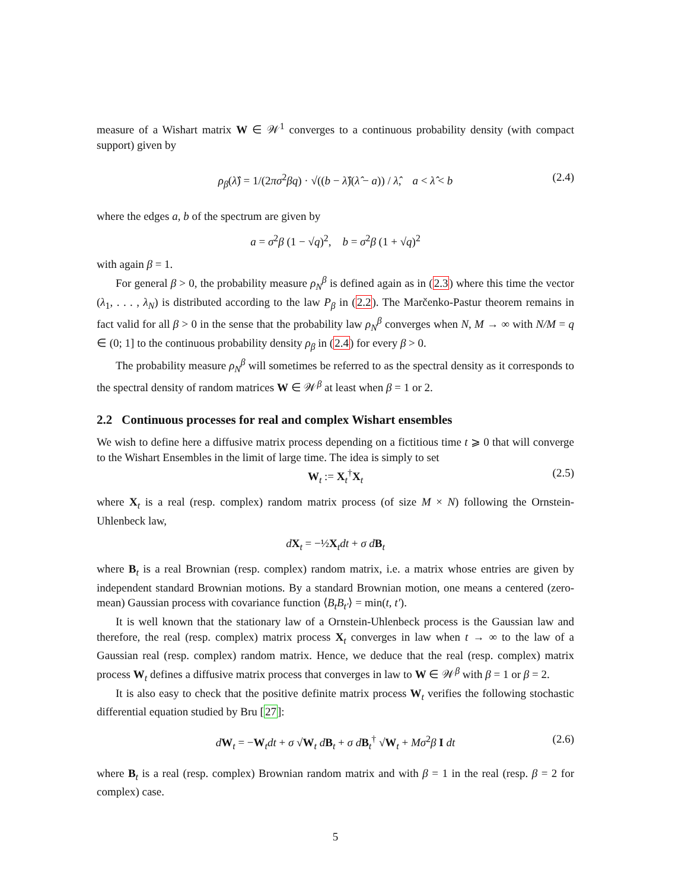measure of a Wishart matrix W ∈ 𝒲<sup>1</sup> converges to a continuous probability density (with compact support) given by
ρ<sub>β</sub>(λ̂) = 1/(2πσ<sup>2</sup>βq) · √((b − λ̂)(λ̂ − a)) / λ̂, a < λ̂ < b (2.4)
where the edges a, b of the spectrum are given by
a = σ<sup>2</sup>β (1 − √q)<sup>2</sup>, b = σ<sup>2</sup>β (1 + √q)<sup>2</sup>
with again β = 1.
For general β > 0, the probability measure ρ<sub>N</sub><sup>β</sup> is defined again as in (2.3) where this time the vector (λ<sub>1</sub>, . . . , λ<sub>N</sub>) is distributed according to the law P<sub>β</sub> in (2.2). The Marčenko-Pastur theorem remains in fact valid for all β > 0 in the sense that the probability law ρ<sub>N</sub><sup>β</sup> converges when N, M → ∞ with N/M = q ∈ (0; 1] to the continuous probability density ρ<sub>β</sub> in (2.4) for every β > 0.
The probability measure ρ<sub>N</sub><sup>β</sup> will sometimes be referred to as the spectral density as it corresponds to the spectral density of random matrices W ∈ 𝒲<sup>β</sup> at least when β = 1 or 2.
2.2 Continuous processes for real and complex Wishart ensembles
We wish to define here a diffusive matrix process depending on a fictitious time t ⩾ 0 that will converge to the Wishart Ensembles in the limit of large time. The idea is simply to set
W<sub>t</sub> := X<sub>t</sub><sup>†</sup>X<sub>t</sub> (2.5)
where X<sub>t</sub> is a real (resp. complex) random matrix process (of size M × N) following the Ornstein-Uhlenbeck law,
dX<sub>t</sub> = −½X<sub>t</sub>dt + σ d B<sub>t</sub>
where B<sub>t</sub> is a real Brownian (resp. complex) random matrix, i.e. a matrix whose entries are given by independent standard Brownian motions. By a standard Brownian motion, one means a centered (zero-mean) Gaussian process with covariance function ⟨B<sub>t</sub>B<sub>t′</sub>⟩ = min(t, t′).
It is well known that the stationary law of a Ornstein-Uhlenbeck process is the Gaussian law and therefore, the real (resp. complex) matrix process X<sub>t</sub> converges in law when t → ∞ to the law of a Gaussian real (resp. complex) random matrix. Hence, we deduce that the real (resp. complex) matrix process W<sub>t</sub> defines a diffusive matrix process that converges in law to W ∈ 𝒲<sup>β</sup> with β = 1 or β = 2.
It is also easy to check that the positive definite matrix process W<sub>t</sub> verifies the following stochastic differential equation studied by Bru [27]:
dW<sub>t</sub> = −W<sub>t</sub>dt + σ √W<sub>t</sub> dB<sub>t</sub> + σ d B<sub>t</sub><sup>†</sup> √W<sub>t</sub> + Mσ<sup>2</sup>β I dt (2.6)
where B<sub>t</sub> is a real (resp. complex) Brownian random matrix and with β = 1 in the real (resp. β = 2 for complex) case.
5